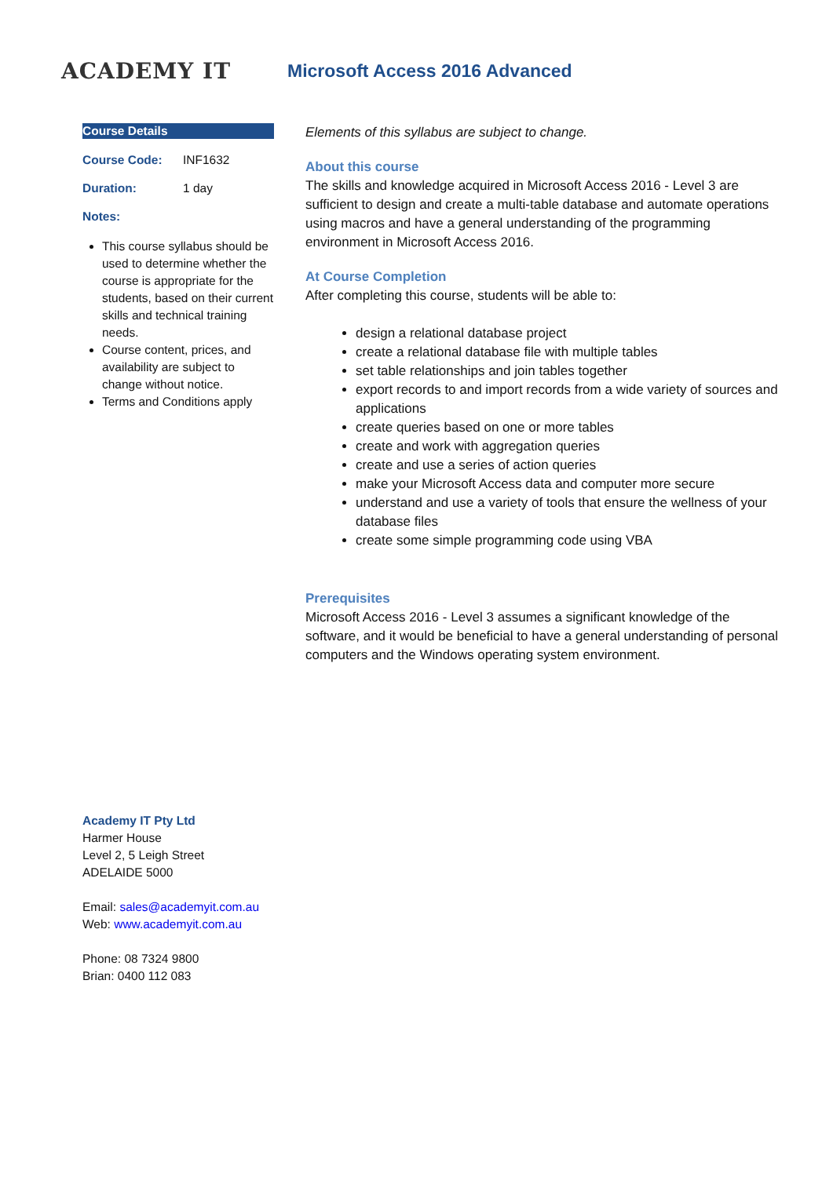ACADEMY IT
Microsoft Access 2016 Advanced
Course Details
Course Code: INF1632
Duration: 1 day
Notes:
This course syllabus should be used to determine whether the course is appropriate for the students, based on their current skills and technical training needs.
Course content, prices, and availability are subject to change without notice.
Terms and Conditions apply
Elements of this syllabus are subject to change.
About this course
The skills and knowledge acquired in Microsoft Access 2016 - Level 3 are sufficient to design and create a multi-table database and automate operations using macros and have a general understanding of the programming environment in Microsoft Access 2016.
At Course Completion
After completing this course, students will be able to:
design a relational database project
create a relational database file with multiple tables
set table relationships and join tables together
export records to and import records from a wide variety of sources and applications
create queries based on one or more tables
create and work with aggregation queries
create and use a series of action queries
make your Microsoft Access data and computer more secure
understand and use a variety of tools that ensure the wellness of your database files
create some simple programming code using VBA
Prerequisites
Microsoft Access 2016 - Level 3 assumes a significant knowledge of the software, and it would be beneficial to have a general understanding of personal computers and the Windows operating system environment.
Academy IT Pty Ltd
Harmer House
Level 2, 5 Leigh Street
ADELAIDE 5000
Email: sales@academyit.com.au
Web: www.academyit.com.au
Phone: 08 7324 9800
Brian: 0400 112 083